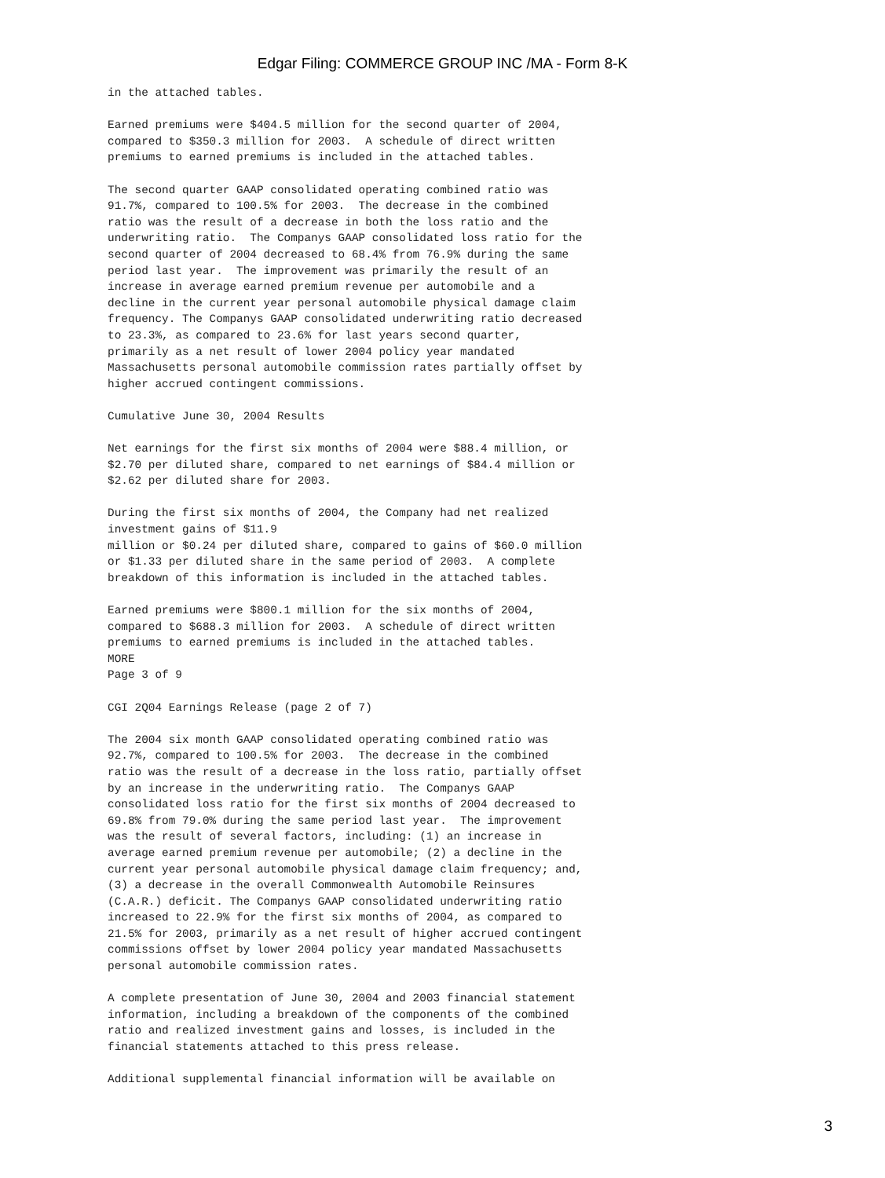Edgar Filing: COMMERCE GROUP INC /MA - Form 8-K
in the attached tables.

Earned premiums were $404.5 million for the second quarter of 2004,
compared to $350.3 million for 2003.  A schedule of direct written
premiums to earned premiums is included in the attached tables.

The second quarter GAAP consolidated operating combined ratio was
91.7%, compared to 100.5% for 2003.  The decrease in the combined
ratio was the result of a decrease in both the loss ratio and the
underwriting ratio.  The Companys GAAP consolidated loss ratio for the
second quarter of 2004 decreased to 68.4% from 76.9% during the same
period last year.  The improvement was primarily the result of an
increase in average earned premium revenue per automobile and a
decline in the current year personal automobile physical damage claim
frequency. The Companys GAAP consolidated underwriting ratio decreased
to 23.3%, as compared to 23.6% for last years second quarter,
primarily as a net result of lower 2004 policy year mandated
Massachusetts personal automobile commission rates partially offset by
higher accrued contingent commissions.

Cumulative June 30, 2004 Results

Net earnings for the first six months of 2004 were $88.4 million, or
$2.70 per diluted share, compared to net earnings of $84.4 million or
$2.62 per diluted share for 2003.

During the first six months of 2004, the Company had net realized
investment gains of $11.9
million or $0.24 per diluted share, compared to gains of $60.0 million
or $1.33 per diluted share in the same period of 2003.  A complete
breakdown of this information is included in the attached tables.

Earned premiums were $800.1 million for the six months of 2004,
compared to $688.3 million for 2003.  A schedule of direct written
premiums to earned premiums is included in the attached tables.
MORE
Page 3 of 9

CGI 2Q04 Earnings Release (page 2 of 7)

The 2004 six month GAAP consolidated operating combined ratio was
92.7%, compared to 100.5% for 2003.  The decrease in the combined
ratio was the result of a decrease in the loss ratio, partially offset
by an increase in the underwriting ratio.  The Companys GAAP
consolidated loss ratio for the first six months of 2004 decreased to
69.8% from 79.0% during the same period last year.  The improvement
was the result of several factors, including: (1) an increase in
average earned premium revenue per automobile; (2) a decline in the
current year personal automobile physical damage claim frequency; and,
(3) a decrease in the overall Commonwealth Automobile Reinsures
(C.A.R.) deficit. The Companys GAAP consolidated underwriting ratio
increased to 22.9% for the first six months of 2004, as compared to
21.5% for 2003, primarily as a net result of higher accrued contingent
commissions offset by lower 2004 policy year mandated Massachusetts
personal automobile commission rates.

A complete presentation of June 30, 2004 and 2003 financial statement
information, including a breakdown of the components of the combined
ratio and realized investment gains and losses, is included in the
financial statements attached to this press release.

Additional supplemental financial information will be available on
3